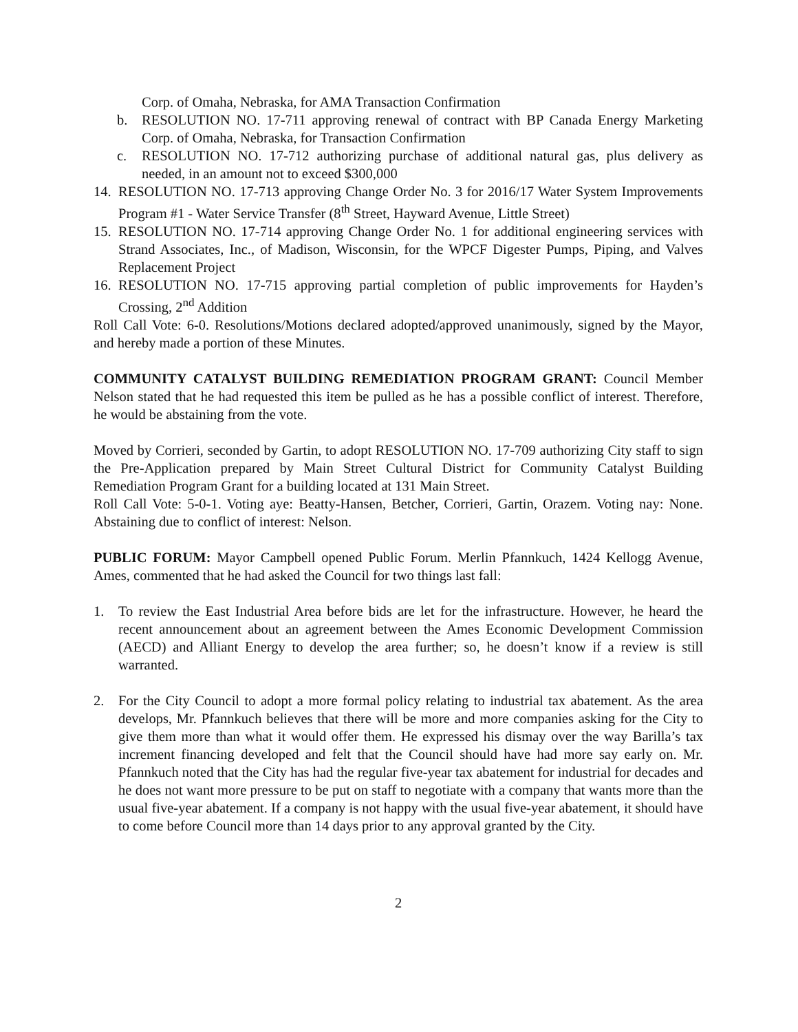Corp. of Omaha, Nebraska, for AMA Transaction Confirmation
b. RESOLUTION NO. 17-711 approving renewal of contract with BP Canada Energy Marketing Corp. of Omaha, Nebraska, for Transaction Confirmation
c. RESOLUTION NO. 17-712 authorizing purchase of additional natural gas, plus delivery as needed, in an amount not to exceed $300,000
14. RESOLUTION NO. 17-713 approving Change Order No. 3 for 2016/17 Water System Improvements Program #1 - Water Service Transfer (8<sup>th</sup> Street, Hayward Avenue, Little Street)
15. RESOLUTION NO. 17-714 approving Change Order No. 1 for additional engineering services with Strand Associates, Inc., of Madison, Wisconsin, for the WPCF Digester Pumps, Piping, and Valves Replacement Project
16. RESOLUTION NO. 17-715 approving partial completion of public improvements for Hayden’s Crossing, 2<sup>nd</sup> Addition
Roll Call Vote: 6-0. Resolutions/Motions declared adopted/approved unanimously, signed by the Mayor, and hereby made a portion of these Minutes.
COMMUNITY CATALYST BUILDING REMEDIATION PROGRAM GRANT: Council Member Nelson stated that he had requested this item be pulled as he has a possible conflict of interest. Therefore, he would be abstaining from the vote.
Moved by Corrieri, seconded by Gartin, to adopt RESOLUTION NO. 17-709 authorizing City staff to sign the Pre-Application prepared by Main Street Cultural District for Community Catalyst Building Remediation Program Grant for a building located at 131 Main Street.
Roll Call Vote: 5-0-1. Voting aye: Beatty-Hansen, Betcher, Corrieri, Gartin, Orazem. Voting nay: None. Abstaining due to conflict of interest: Nelson.
PUBLIC FORUM: Mayor Campbell opened Public Forum. Merlin Pfannkuch, 1424 Kellogg Avenue, Ames, commented that he had asked the Council for two things last fall:
1. To review the East Industrial Area before bids are let for the infrastructure. However, he heard the recent announcement about an agreement between the Ames Economic Development Commission (AECD) and Alliant Energy to develop the area further; so, he doesn’t know if a review is still warranted.
2. For the City Council to adopt a more formal policy relating to industrial tax abatement. As the area develops, Mr. Pfannkuch believes that there will be more and more companies asking for the City to give them more than what it would offer them. He expressed his dismay over the way Barilla’s tax increment financing developed and felt that the Council should have had more say early on. Mr. Pfannkuch noted that the City has had the regular five-year tax abatement for industrial for decades and he does not want more pressure to be put on staff to negotiate with a company that wants more than the usual five-year abatement. If a company is not happy with the usual five-year abatement, it should have to come before Council more than 14 days prior to any approval granted by the City.
2